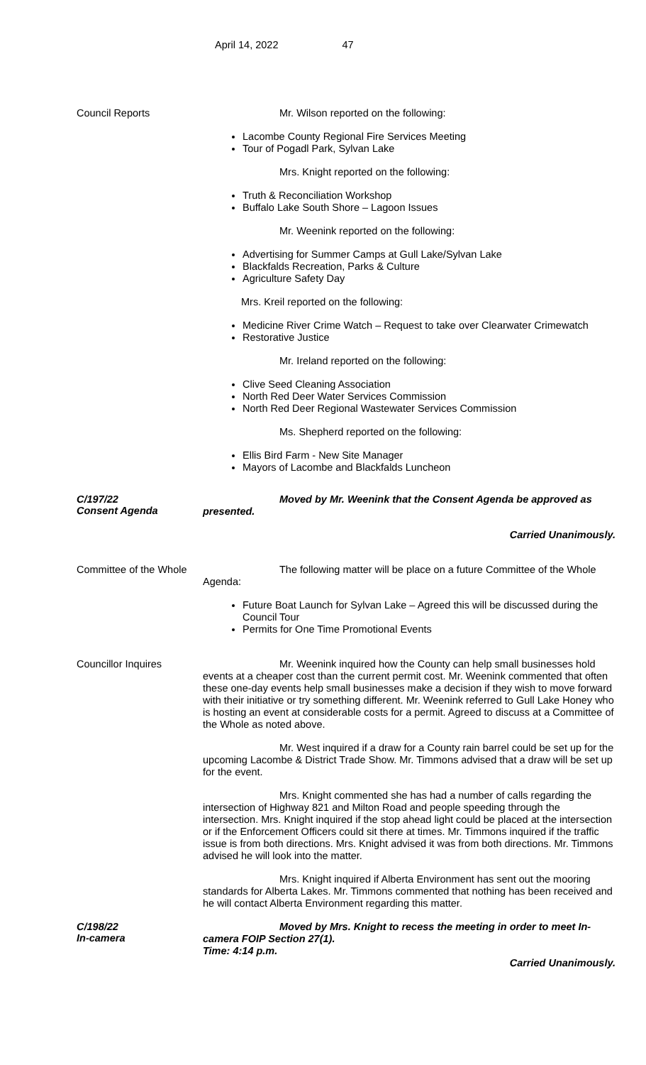April 14, 2022 47
Council Reports
Mr. Wilson reported on the following:
Lacombe County Regional Fire Services Meeting
Tour of Pogadl Park, Sylvan Lake
Mrs. Knight reported on the following:
Truth & Reconciliation Workshop
Buffalo Lake South Shore – Lagoon Issues
Mr. Weenink reported on the following:
Advertising for Summer Camps at Gull Lake/Sylvan Lake
Blackfalds Recreation, Parks & Culture
Agriculture Safety Day
Mrs. Kreil reported on the following:
Medicine River Crime Watch – Request to take over Clearwater Crimewatch
Restorative Justice
Mr. Ireland reported on the following:
Clive Seed Cleaning Association
North Red Deer Water Services Commission
North Red Deer Regional Wastewater Services Commission
Ms. Shepherd reported on the following:
Ellis Bird Farm - New Site Manager
Mayors of Lacombe and Blackfalds Luncheon
C/197/22
Consent Agenda
Moved by Mr. Weenink that the Consent Agenda be approved as presented.
Carried Unanimously.
Committee of the Whole
The following matter will be place on a future Committee of the Whole Agenda:
Future Boat Launch for Sylvan Lake – Agreed this will be discussed during the Council Tour
Permits for One Time Promotional Events
Councillor Inquires
Mr. Weenink inquired how the County can help small businesses hold events at a cheaper cost than the current permit cost. Mr. Weenink commented that often these one-day events help small businesses make a decision if they wish to move forward with their initiative or try something different. Mr. Weenink referred to Gull Lake Honey who is hosting an event at considerable costs for a permit. Agreed to discuss at a Committee of the Whole as noted above.
Mr. West inquired if a draw for a County rain barrel could be set up for the upcoming Lacombe & District Trade Show. Mr. Timmons advised that a draw will be set up for the event.
Mrs. Knight commented she has had a number of calls regarding the intersection of Highway 821 and Milton Road and people speeding through the intersection. Mrs. Knight inquired if the stop ahead light could be placed at the intersection or if the Enforcement Officers could sit there at times. Mr. Timmons inquired if the traffic issue is from both directions. Mrs. Knight advised it was from both directions. Mr. Timmons advised he will look into the matter.
Mrs. Knight inquired if Alberta Environment has sent out the mooring standards for Alberta Lakes. Mr. Timmons commented that nothing has been received and he will contact Alberta Environment regarding this matter.
C/198/22
In-camera
Moved by Mrs. Knight to recess the meeting in order to meet In-camera FOIP Section 27(1).
Time: 4:14 p.m.
Carried Unanimously.